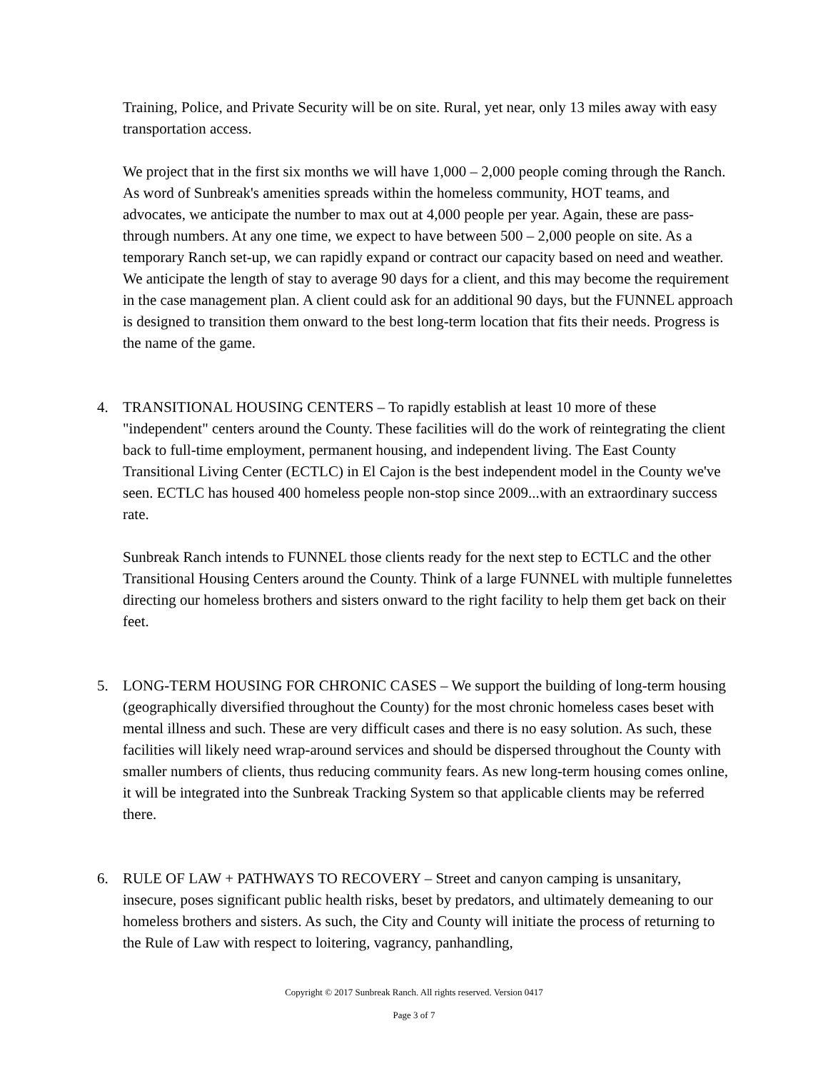Training, Police, and Private Security will be on site. Rural, yet near, only 13 miles away with easy transportation access.
We project that in the first six months we will have 1,000 – 2,000 people coming through the Ranch. As word of Sunbreak's amenities spreads within the homeless community, HOT teams, and advocates, we anticipate the number to max out at 4,000 people per year. Again, these are pass-through numbers. At any one time, we expect to have between 500 – 2,000 people on site. As a temporary Ranch set-up, we can rapidly expand or contract our capacity based on need and weather. We anticipate the length of stay to average 90 days for a client, and this may become the requirement in the case management plan. A client could ask for an additional 90 days, but the FUNNEL approach is designed to transition them onward to the best long-term location that fits their needs. Progress is the name of the game.
4. TRANSITIONAL HOUSING CENTERS – To rapidly establish at least 10 more of these "independent" centers around the County. These facilities will do the work of reintegrating the client back to full-time employment, permanent housing, and independent living. The East County Transitional Living Center (ECTLC) in El Cajon is the best independent model in the County we've seen. ECTLC has housed 400 homeless people non-stop since 2009...with an extraordinary success rate.
Sunbreak Ranch intends to FUNNEL those clients ready for the next step to ECTLC and the other Transitional Housing Centers around the County. Think of a large FUNNEL with multiple funnelettes directing our homeless brothers and sisters onward to the right facility to help them get back on their feet.
5. LONG-TERM HOUSING FOR CHRONIC CASES – We support the building of long-term housing (geographically diversified throughout the County) for the most chronic homeless cases beset with mental illness and such. These are very difficult cases and there is no easy solution. As such, these facilities will likely need wrap-around services and should be dispersed throughout the County with smaller numbers of clients, thus reducing community fears. As new long-term housing comes online, it will be integrated into the Sunbreak Tracking System so that applicable clients may be referred there.
6. RULE OF LAW + PATHWAYS TO RECOVERY – Street and canyon camping is unsanitary, insecure, poses significant public health risks, beset by predators, and ultimately demeaning to our homeless brothers and sisters. As such, the City and County will initiate the process of returning to the Rule of Law with respect to loitering, vagrancy, panhandling,
Copyright © 2017 Sunbreak Ranch. All rights reserved. Version 0417
Page 3 of 7